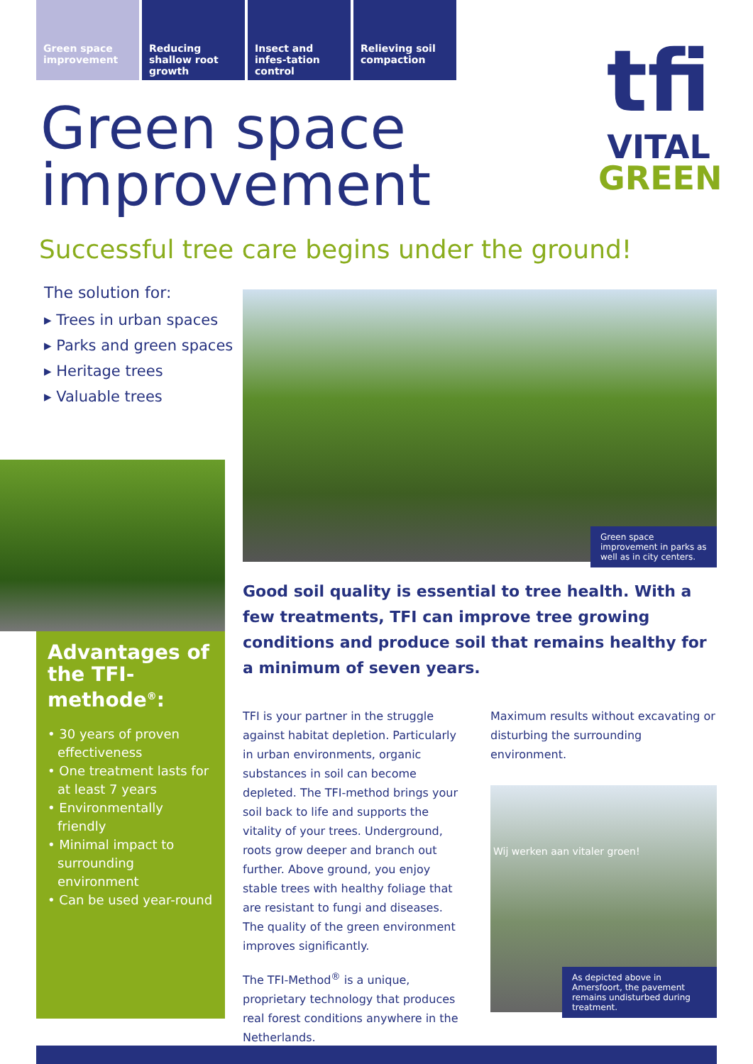Green space improvement
Reducing shallow root growth
Insect and infes-tation control
Relieving soil compaction
tfi
VITAL
GREEN
Green space
improvement
Successful tree care begins under the ground!
The solution for:
▸ Trees in urban spaces
▸ Parks and green spaces
▸ Heritage trees
▸ Valuable trees
Advantages of the TFI-methode<sup>®</sup>:
• 30 years of proven effectiveness
• One treatment lasts for at least 7 years
• Environmentally friendly
• Minimal impact to surrounding environment
• Can be used year-round
Green space improvement in parks as well as in city centers.
Good soil quality is essential to tree health. With a few treatments, TFI can improve tree growing conditions and produce soil that remains healthy for a minimum of seven years.
TFI is your partner in the struggle against habitat depletion. Particularly in urban environments, organic substances in soil can become depleted. The TFI-method brings your soil back to life and supports the vitality of your trees. Underground, roots grow deeper and branch out further. Above ground, you enjoy stable trees with healthy foliage that are resistant to fungi and diseases. The quality of the green environment improves significantly.
The TFI-Method<sup>®</sup> is a unique, proprietary technology that produces real forest conditions anywhere in the Netherlands.
Maximum results without excavating or disturbing the surrounding environment.
Wij werken aan vitaler groen!
As depicted above in Amersfoort, the pavement remains undisturbed during treatment.